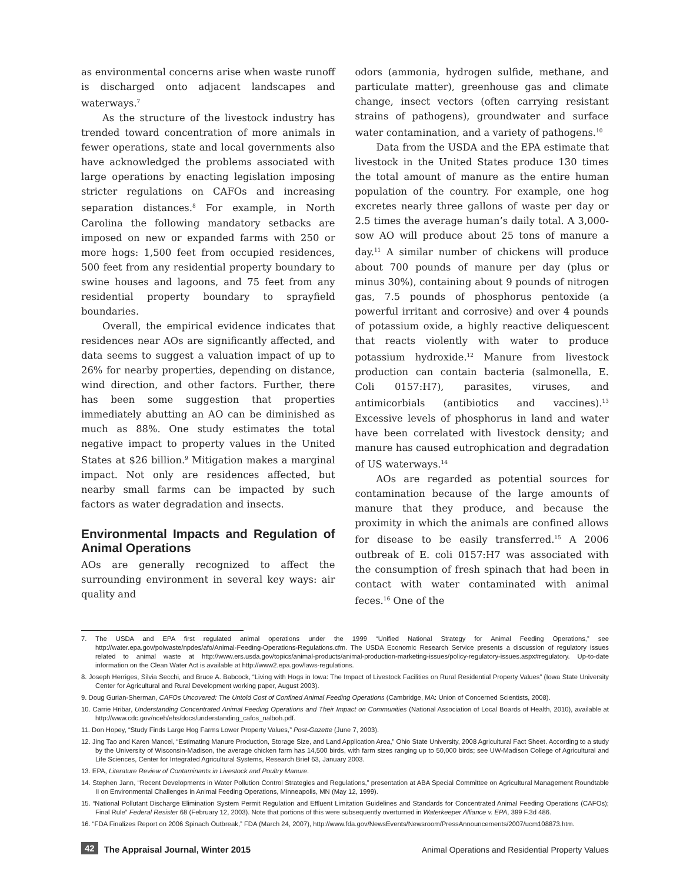as environmental concerns arise when waste runoff is discharged onto adjacent landscapes and waterways.<sup>7</sup>
As the structure of the livestock industry has trended toward concentration of more animals in fewer operations, state and local governments also have acknowledged the problems associated with large operations by enacting legislation imposing stricter regulations on CAFOs and increasing separation distances.<sup>8</sup> For example, in North Carolina the following mandatory setbacks are imposed on new or expanded farms with 250 or more hogs: 1,500 feet from occupied residences, 500 feet from any residential property boundary to swine houses and lagoons, and 75 feet from any residential property boundary to sprayfield boundaries.
Overall, the empirical evidence indicates that residences near AOs are significantly affected, and data seems to suggest a valuation impact of up to 26% for nearby properties, depending on distance, wind direction, and other factors. Further, there has been some suggestion that properties immediately abutting an AO can be diminished as much as 88%. One study estimates the total negative impact to property values in the United States at $26 billion.<sup>9</sup> Mitigation makes a marginal impact. Not only are residences affected, but nearby small farms can be impacted by such factors as water degradation and insects.
Environmental Impacts and Regulation of Animal Operations
AOs are generally recognized to affect the surrounding environment in several key ways: air quality and
odors (ammonia, hydrogen sulfide, methane, and particulate matter), greenhouse gas and climate change, insect vectors (often carrying resistant strains of pathogens), groundwater and surface water contamination, and a variety of pathogens.<sup>10</sup>
Data from the USDA and the EPA estimate that livestock in the United States produce 130 times the total amount of manure as the entire human population of the country. For example, one hog excretes nearly three gallons of waste per day or 2.5 times the average human’s daily total. A 3,000-sow AO will produce about 25 tons of manure a day.<sup>11</sup> A similar number of chickens will produce about 700 pounds of manure per day (plus or minus 30%), containing about 9 pounds of nitrogen gas, 7.5 pounds of phosphorus pentoxide (a powerful irritant and corrosive) and over 4 pounds of potassium oxide, a highly reactive deliquescent that reacts violently with water to produce potassium hydroxide.<sup>12</sup> Manure from livestock production can contain bacteria (salmonella, E. Coli 0157:H7), parasites, viruses, and antimicorbials (antibiotics and vaccines).<sup>13</sup> Excessive levels of phosphorus in land and water have been correlated with livestock density; and manure has caused eutrophication and degradation of US waterways.<sup>14</sup>
AOs are regarded as potential sources for contamination because of the large amounts of manure that they produce, and because the proximity in which the animals are confined allows for disease to be easily transferred.<sup>15</sup> A 2006 outbreak of E. coli 0157:H7 was associated with the consumption of fresh spinach that had been in contact with water contaminated with animal feces.<sup>16</sup> One of the
7. The USDA and EPA first regulated animal operations under the 1999 “Unified National Strategy for Animal Feeding Operations,” see http://water.epa.gov/polwaste/npdes/afo/Animal-Feeding-Operations-Regulations.cfm. The USDA Economic Research Service presents a discussion of regulatory issues related to animal waste at http://www.ers.usda.gov/topics/animal-products/animal-production-marketing-issues/policy-regulatory-issues.aspx#regulatory. Up-to-date information on the Clean Water Act is available at http://www2.epa.gov/laws-regulations.
8. Joseph Herriges, Silvia Secchi, and Bruce A. Babcock, “Living with Hogs in Iowa: The Impact of Livestock Facilities on Rural Residential Property Values” (Iowa State University Center for Agricultural and Rural Development working paper, August 2003).
9. Doug Gurian-Sherman, CAFOs Uncovered: The Untold Cost of Confined Animal Feeding Operations (Cambridge, MA: Union of Concerned Scientists, 2008).
10. Carrie Hribar, Understanding Concentrated Animal Feeding Operations and Their Impact on Communities (National Association of Local Boards of Health, 2010), available at http://www.cdc.gov/nceh/ehs/docs/understanding_cafos_nalboh.pdf.
11. Don Hopey, “Study Finds Large Hog Farms Lower Property Values,” Post-Gazette (June 7, 2003).
12. Jing Tao and Karen Mancel, “Estimating Manure Production, Storage Size, and Land Application Area,” Ohio State University, 2008 Agricultural Fact Sheet. According to a study by the University of Wisconsin-Madison, the average chicken farm has 14,500 birds, with farm sizes ranging up to 50,000 birds; see UW-Madison College of Agricultural and Life Sciences, Center for Integrated Agricultural Systems, Research Brief 63, January 2003.
13. EPA, Literature Review of Contaminants in Livestock and Poultry Manure.
14. Stephen Jann, “Recent Developments in Water Pollution Control Strategies and Regulations,” presentation at ABA Special Committee on Agricultural Management Roundtable II on Environmental Challenges in Animal Feeding Operations, Minneapolis, MN (May 12, 1999).
15. “National Pollutant Discharge Elimination System Permit Regulation and Effluent Limitation Guidelines and Standards for Concentrated Animal Feeding Operations (CAFOs); Final Rule” Federal Resister 68 (February 12, 2003). Note that portions of this were subsequently overturned in Waterkeeper Alliance v. EPA, 399 F.3d 486.
16. “FDA Finalizes Report on 2006 Spinach Outbreak,” FDA (March 24, 2007), http://www.fda.gov/NewsEvents/Newsroom/PressAnnouncements/2007/ucm108873.htm.
42 The Appraisal Journal, Winter 2015 Animal Operations and Residential Property Values